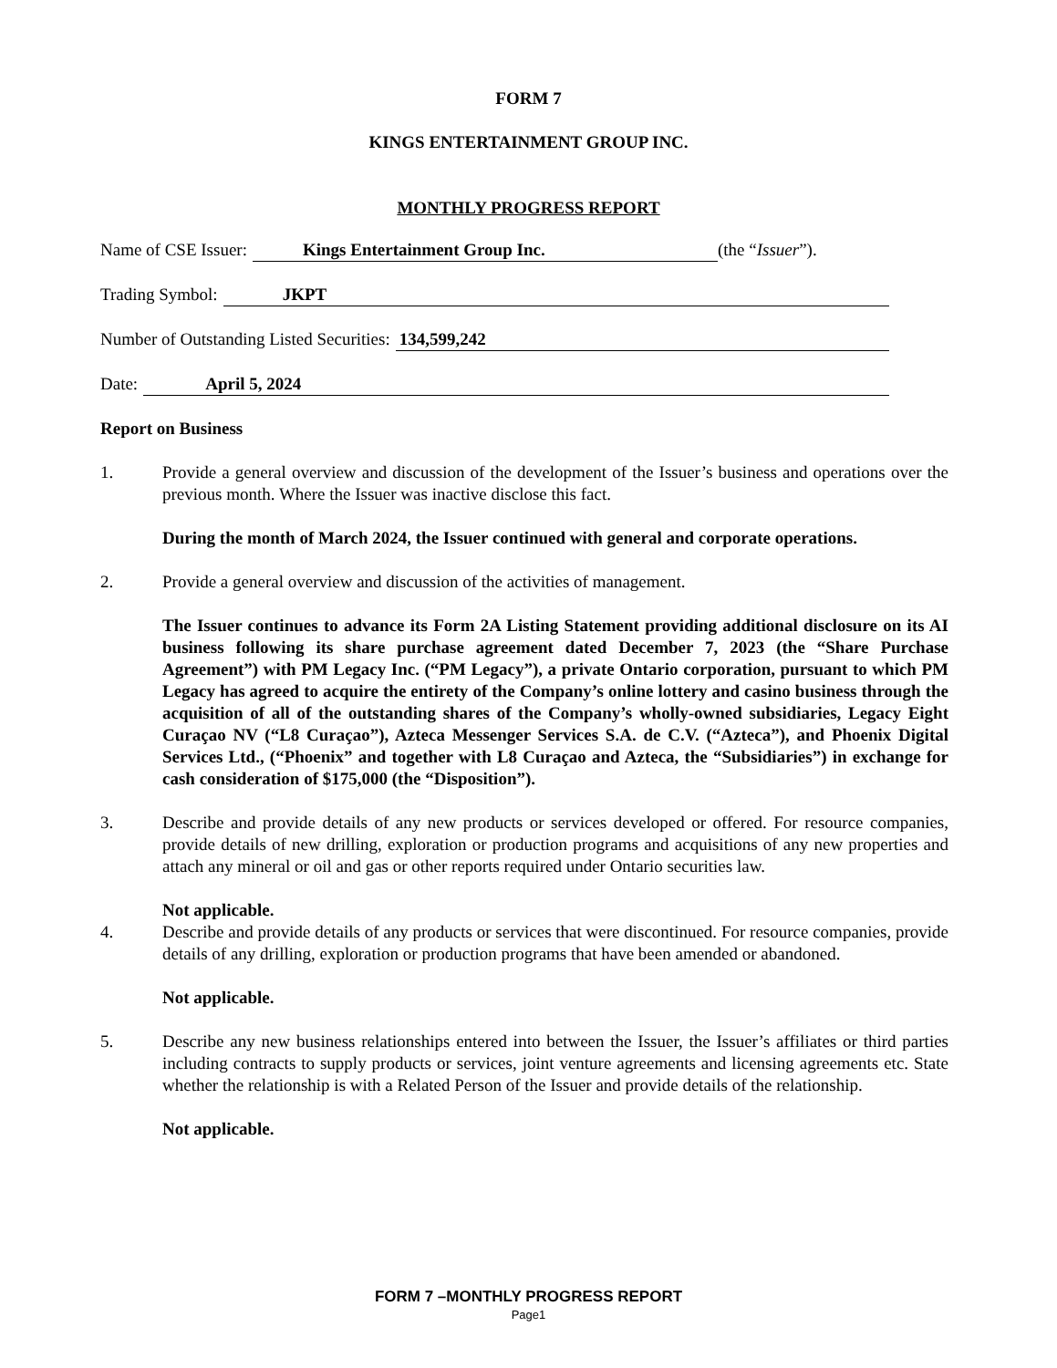FORM 7
KINGS ENTERTAINMENT GROUP INC.
MONTHLY PROGRESS REPORT
Name of CSE Issuer: Kings Entertainment Group Inc. (the “Issuer”).
Trading Symbol: JKPT
Number of Outstanding Listed Securities: 134,599,242
Date: April 5, 2024
Report on Business
1. Provide a general overview and discussion of the development of the Issuer’s business and operations over the previous month. Where the Issuer was inactive disclose this fact.
During the month of March 2024, the Issuer continued with general and corporate operations.
2. Provide a general overview and discussion of the activities of management.
The Issuer continues to advance its Form 2A Listing Statement providing additional disclosure on its AI business following its share purchase agreement dated December 7, 2023 (the “Share Purchase Agreement”) with PM Legacy Inc. (“PM Legacy”), a private Ontario corporation, pursuant to which PM Legacy has agreed to acquire the entirety of the Company’s online lottery and casino business through the acquisition of all of the outstanding shares of the Company’s wholly-owned subsidiaries, Legacy Eight Curaçao NV (“L8 Curaçao”), Azteca Messenger Services S.A. de C.V. (“Azteca”), and Phoenix Digital Services Ltd., (“Phoenix” and together with L8 Curaçao and Azteca, the “Subsidiaries”) in exchange for cash consideration of $175,000 (the “Disposition”).
3. Describe and provide details of any new products or services developed or offered. For resource companies, provide details of new drilling, exploration or production programs and acquisitions of any new properties and attach any mineral or oil and gas or other reports required under Ontario securities law.
Not applicable.
4. Describe and provide details of any products or services that were discontinued. For resource companies, provide details of any drilling, exploration or production programs that have been amended or abandoned.
Not applicable.
5. Describe any new business relationships entered into between the Issuer, the Issuer’s affiliates or third parties including contracts to supply products or services, joint venture agreements and licensing agreements etc. State whether the relationship is with a Related Person of the Issuer and provide details of the relationship.
Not applicable.
FORM 7 –MONTHLY PROGRESS REPORT
Page1